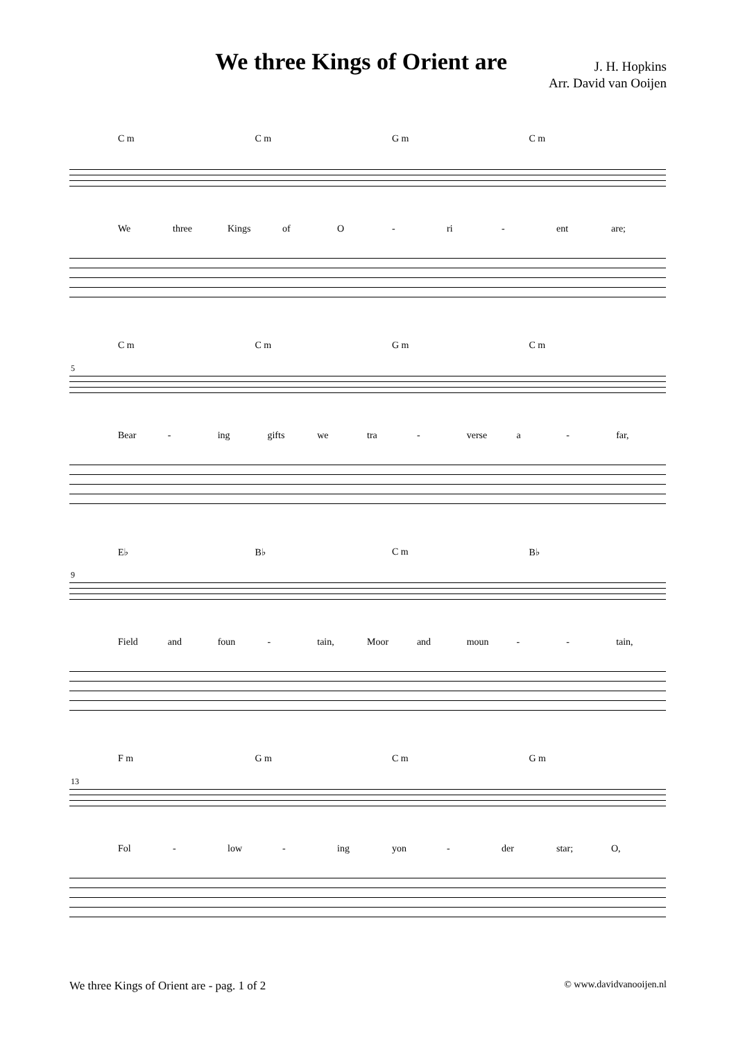We three Kings of Orient are
J. H. Hopkins
Arr. David van Ooijen
C m C m G m C m
We three Kings of O - ri - ent are;
5
C m C m G m C m
Bear - ing gifts we tra - verse a - far,
9
E♭ B♭ C m B♭
Field and foun - tain, Moor and moun - - tain,
13
F m G m C m G m
Fol - low - ing yon - der star; O,
We three Kings of Orient are - pag. 1 of 2 © www.davidvanooijen.nl